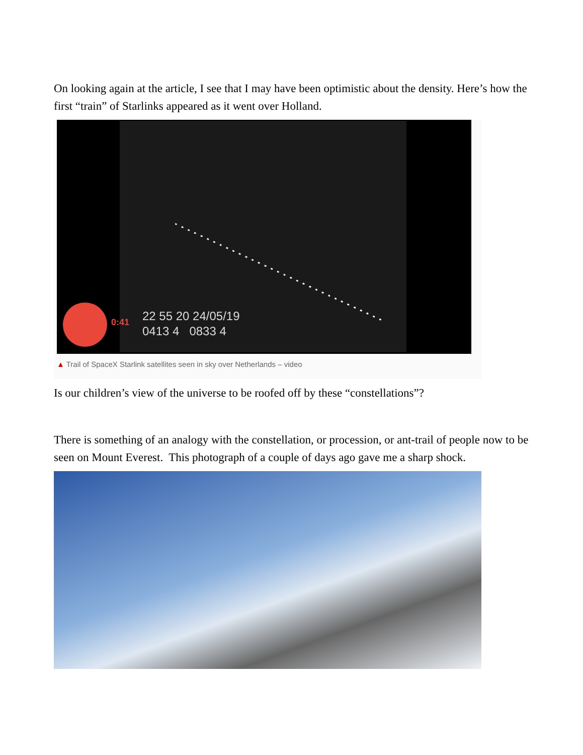On looking again at the article, I see that I may have been optimistic about the density. Here’s how the first “train” of Starlinks appeared as it went over Holland.
0:41
22 55 20 24/05/19
0413 4 0833 4
▲ Trail of SpaceX Starlink satellites seen in sky over Netherlands – video
Is our children’s view of the universe to be roofed off by these “constellations”?
There is something of an analogy with the constellation, or procession, or ant-trail of people now to be seen on Mount Everest. This photograph of a couple of days ago gave me a sharp shock.